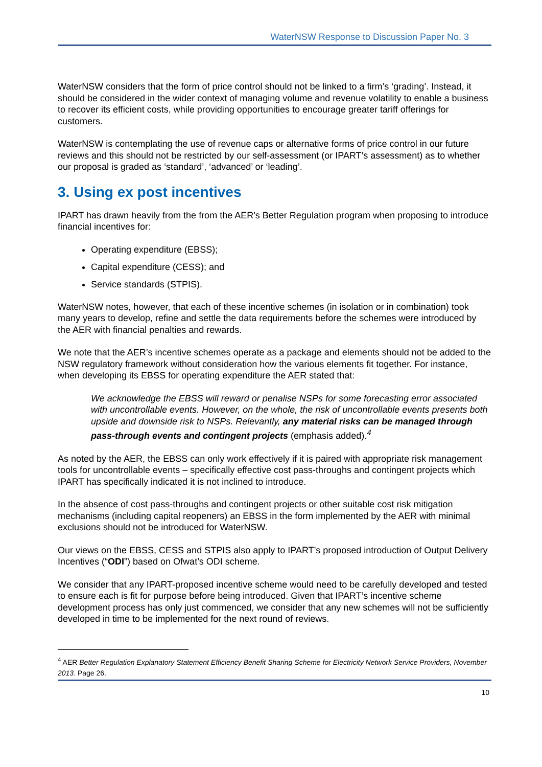WaterNSW Response to Discussion Paper No. 3
WaterNSW considers that the form of price control should not be linked to a firm’s ‘grading’. Instead, it should be considered in the wider context of managing volume and revenue volatility to enable a business to recover its efficient costs, while providing opportunities to encourage greater tariff offerings for customers.
WaterNSW is contemplating the use of revenue caps or alternative forms of price control in our future reviews and this should not be restricted by our self-assessment (or IPART’s assessment) as to whether our proposal is graded as ‘standard’, ‘advanced’ or ‘leading’.
3. Using ex post incentives
IPART has drawn heavily from the from the AER’s Better Regulation program when proposing to introduce financial incentives for:
Operating expenditure (EBSS);
Capital expenditure (CESS); and
Service standards (STPIS).
WaterNSW notes, however, that each of these incentive schemes (in isolation or in combination) took many years to develop, refine and settle the data requirements before the schemes were introduced by the AER with financial penalties and rewards.
We note that the AER’s incentive schemes operate as a package and elements should not be added to the NSW regulatory framework without consideration how the various elements fit together. For instance, when developing its EBSS for operating expenditure the AER stated that:
We acknowledge the EBSS will reward or penalise NSPs for some forecasting error associated with uncontrollable events. However, on the whole, the risk of uncontrollable events presents both upside and downside risk to NSPs. Relevantly, any material risks can be managed through pass-through events and contingent projects (emphasis added).<sup>4</sup>
As noted by the AER, the EBSS can only work effectively if it is paired with appropriate risk management tools for uncontrollable events – specifically effective cost pass-throughs and contingent projects which IPART has specifically indicated it is not inclined to introduce.
In the absence of cost pass-throughs and contingent projects or other suitable cost risk mitigation mechanisms (including capital reopeners) an EBSS in the form implemented by the AER with minimal exclusions should not be introduced for WaterNSW.
Our views on the EBSS, CESS and STPIS also apply to IPART’s proposed introduction of Output Delivery Incentives (“ODI”) based on Ofwat’s ODI scheme.
We consider that any IPART-proposed incentive scheme would need to be carefully developed and tested to ensure each is fit for purpose before being introduced. Given that IPART’s incentive scheme development process has only just commenced, we consider that any new schemes will not be sufficiently developed in time to be implemented for the next round of reviews.
<sup>4</sup> AER Better Regulation Explanatory Statement Efficiency Benefit Sharing Scheme for Electricity Network Service Providers, November 2013. Page 26.
10